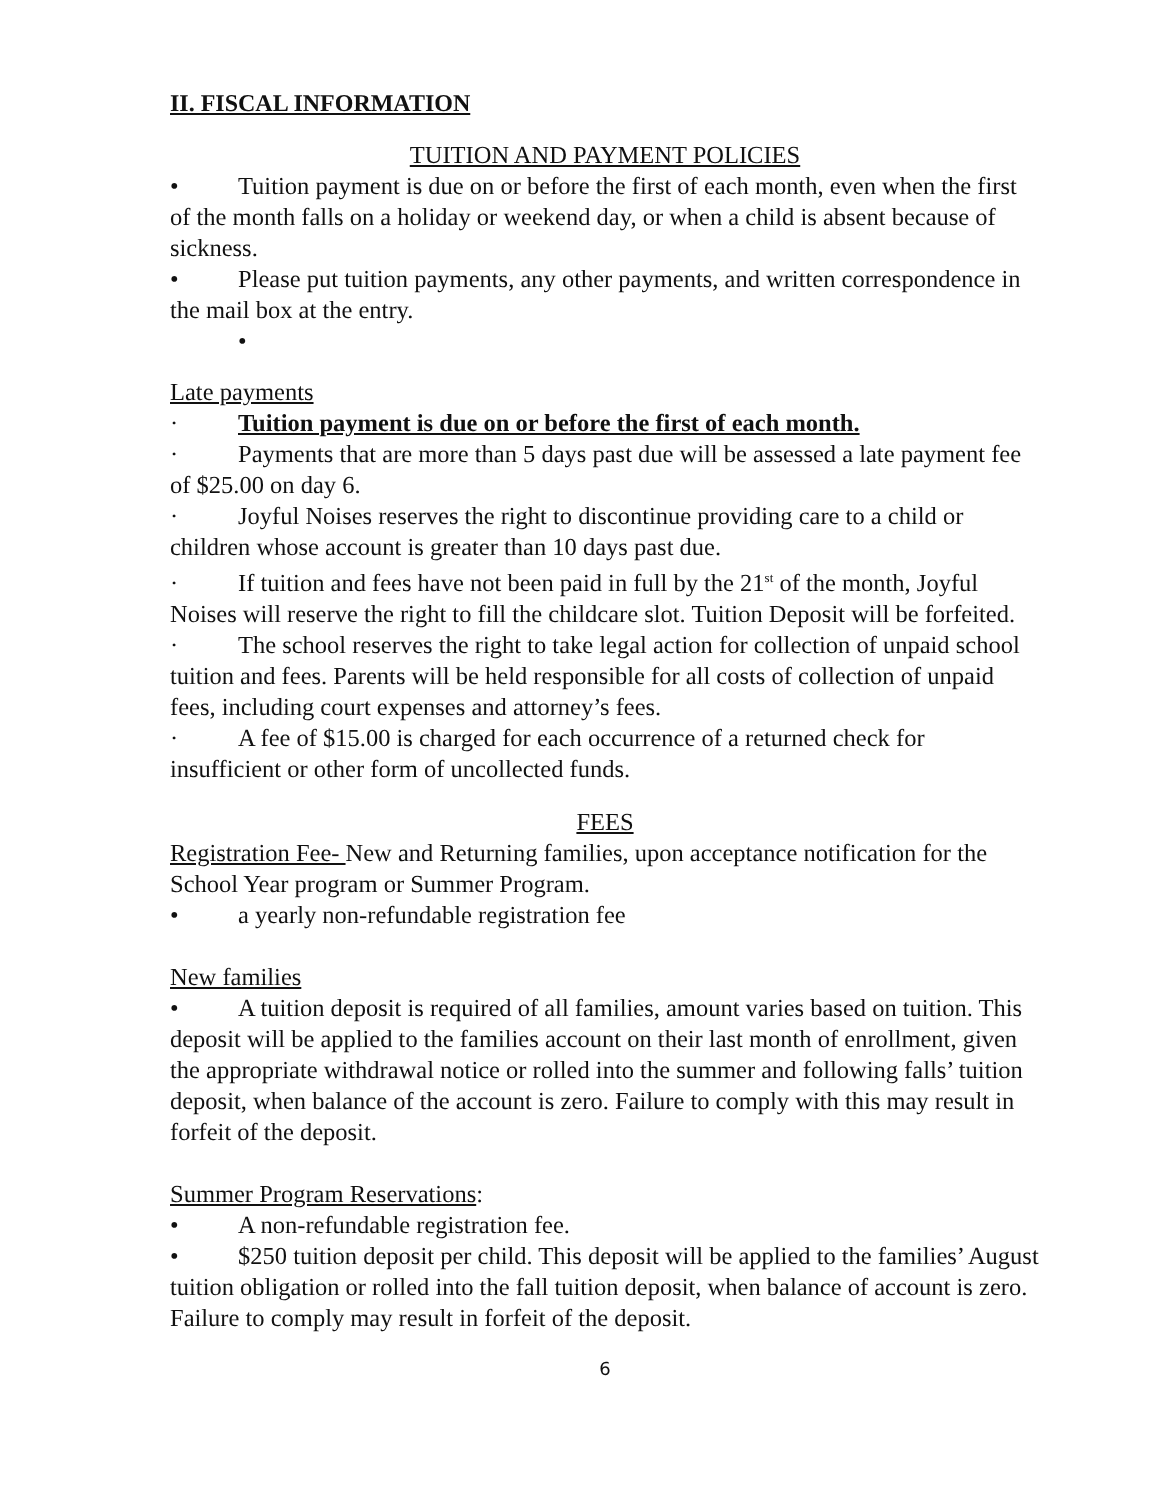II. FISCAL INFORMATION
TUITION AND PAYMENT POLICIES
• Tuition payment is due on or before the first of each month, even when the first of the month falls on a holiday or weekend day, or when a child is absent because of sickness.
• Please put tuition payments, any other payments, and written correspondence in the mail box at the entry.
•
Late payments
· Tuition payment is due on or before the first of each month.
· Payments that are more than 5 days past due will be assessed a late payment fee of $25.00 on day 6.
· Joyful Noises reserves the right to discontinue providing care to a child or children whose account is greater than 10 days past due.
· If tuition and fees have not been paid in full by the 21<sup>st</sup> of the month, Joyful Noises will reserve the right to fill the childcare slot. Tuition Deposit will be forfeited.
· The school reserves the right to take legal action for collection of unpaid school tuition and fees. Parents will be held responsible for all costs of collection of unpaid fees, including court expenses and attorney’s fees.
· A fee of $15.00 is charged for each occurrence of a returned check for insufficient or other form of uncollected funds.
FEES
Registration Fee- New and Returning families, upon acceptance notification for the School Year program or Summer Program.
• a yearly non-refundable registration fee
New families
• A tuition deposit is required of all families, amount varies based on tuition. This deposit will be applied to the families account on their last month of enrollment, given the appropriate withdrawal notice or rolled into the summer and following falls’ tuition deposit, when balance of the account is zero. Failure to comply with this may result in forfeit of the deposit.
Summer Program Reservations:
• A non-refundable registration fee.
• $250 tuition deposit per child. This deposit will be applied to the families’ August tuition obligation or rolled into the fall tuition deposit, when balance of account is zero. Failure to comply may result in forfeit of the deposit.
6